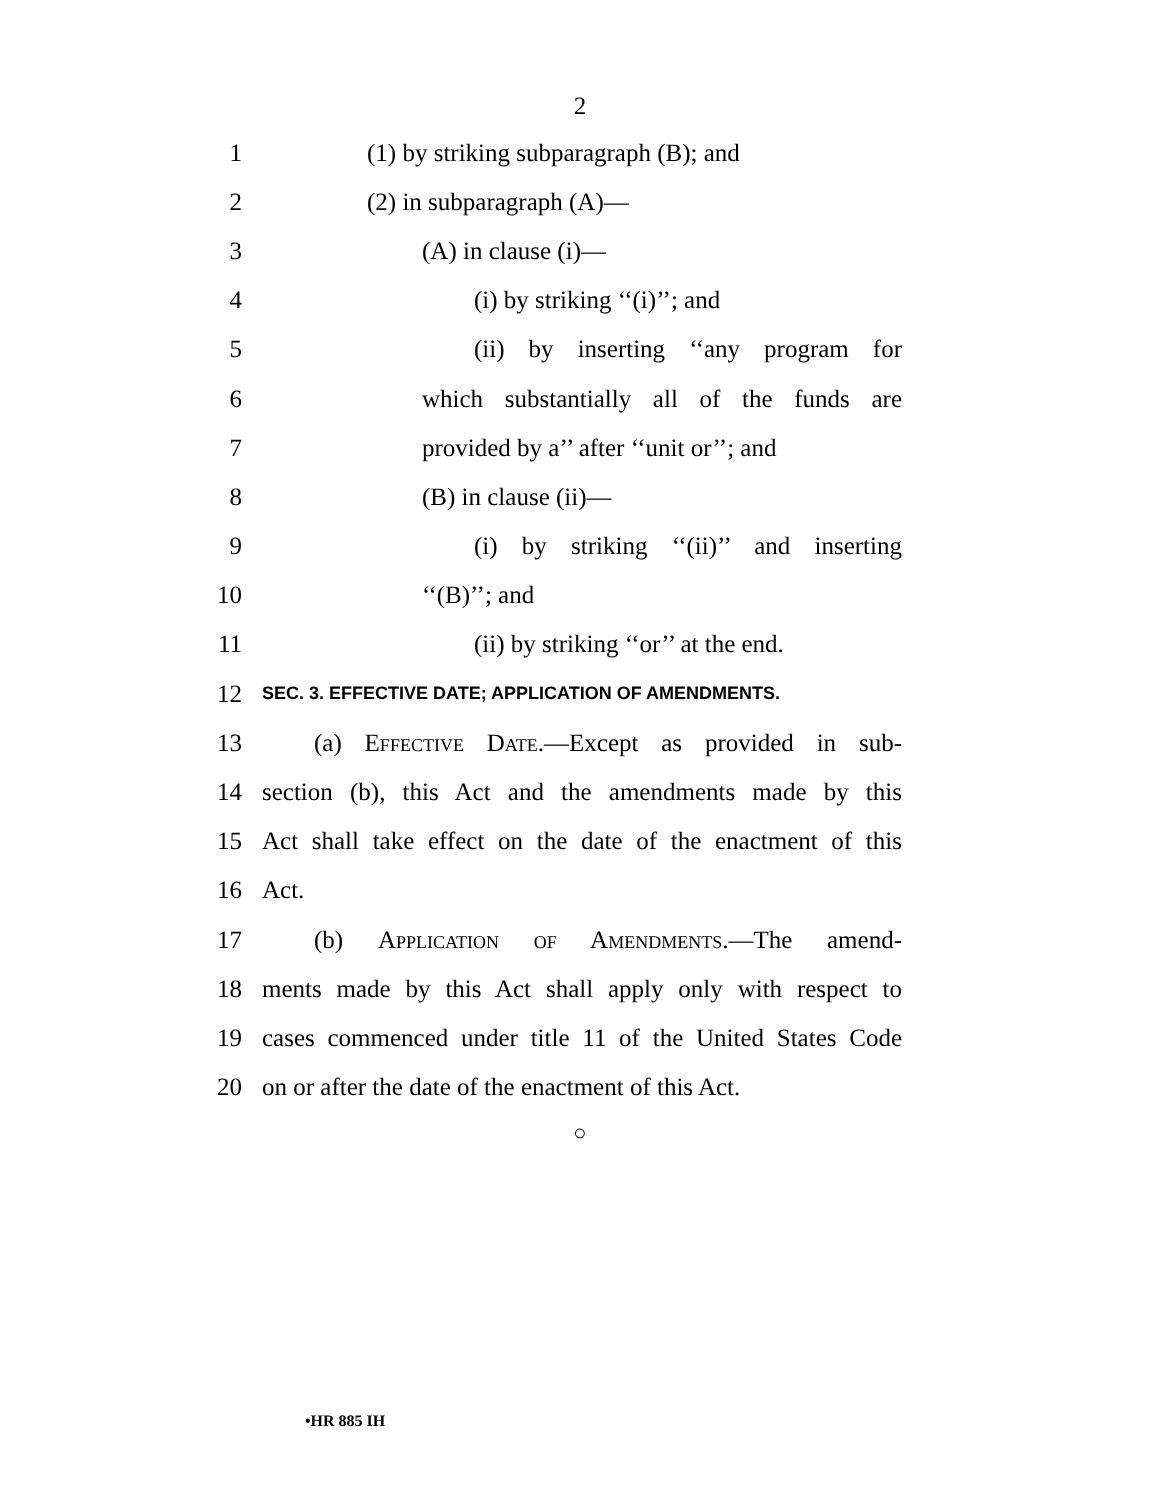2
1 (1) by striking subparagraph (B); and
2 (2) in subparagraph (A)—
3 (A) in clause (i)—
4 (i) by striking ‘‘(i)’’; and
5 (ii) by inserting ‘‘any program for
6 which substantially all of the funds are
7 provided by a’’ after ‘‘unit or’’; and
8 (B) in clause (ii)—
9 (i) by striking ‘‘(ii)’’ and inserting
10 ‘‘(B)’’; and
11 (ii) by striking ‘‘or’’ at the end.
12 SEC. 3. EFFECTIVE DATE; APPLICATION OF AMENDMENTS.
13 (a) Effective Date.—Except as provided in sub-
14 section (b), this Act and the amendments made by this
15 Act shall take effect on the date of the enactment of this
16 Act.
17 (b) Application of Amendments.—The amend-
18 ments made by this Act shall apply only with respect to
19 cases commenced under title 11 of the United States Code
20 on or after the date of the enactment of this Act.
○
•HR 885 IH